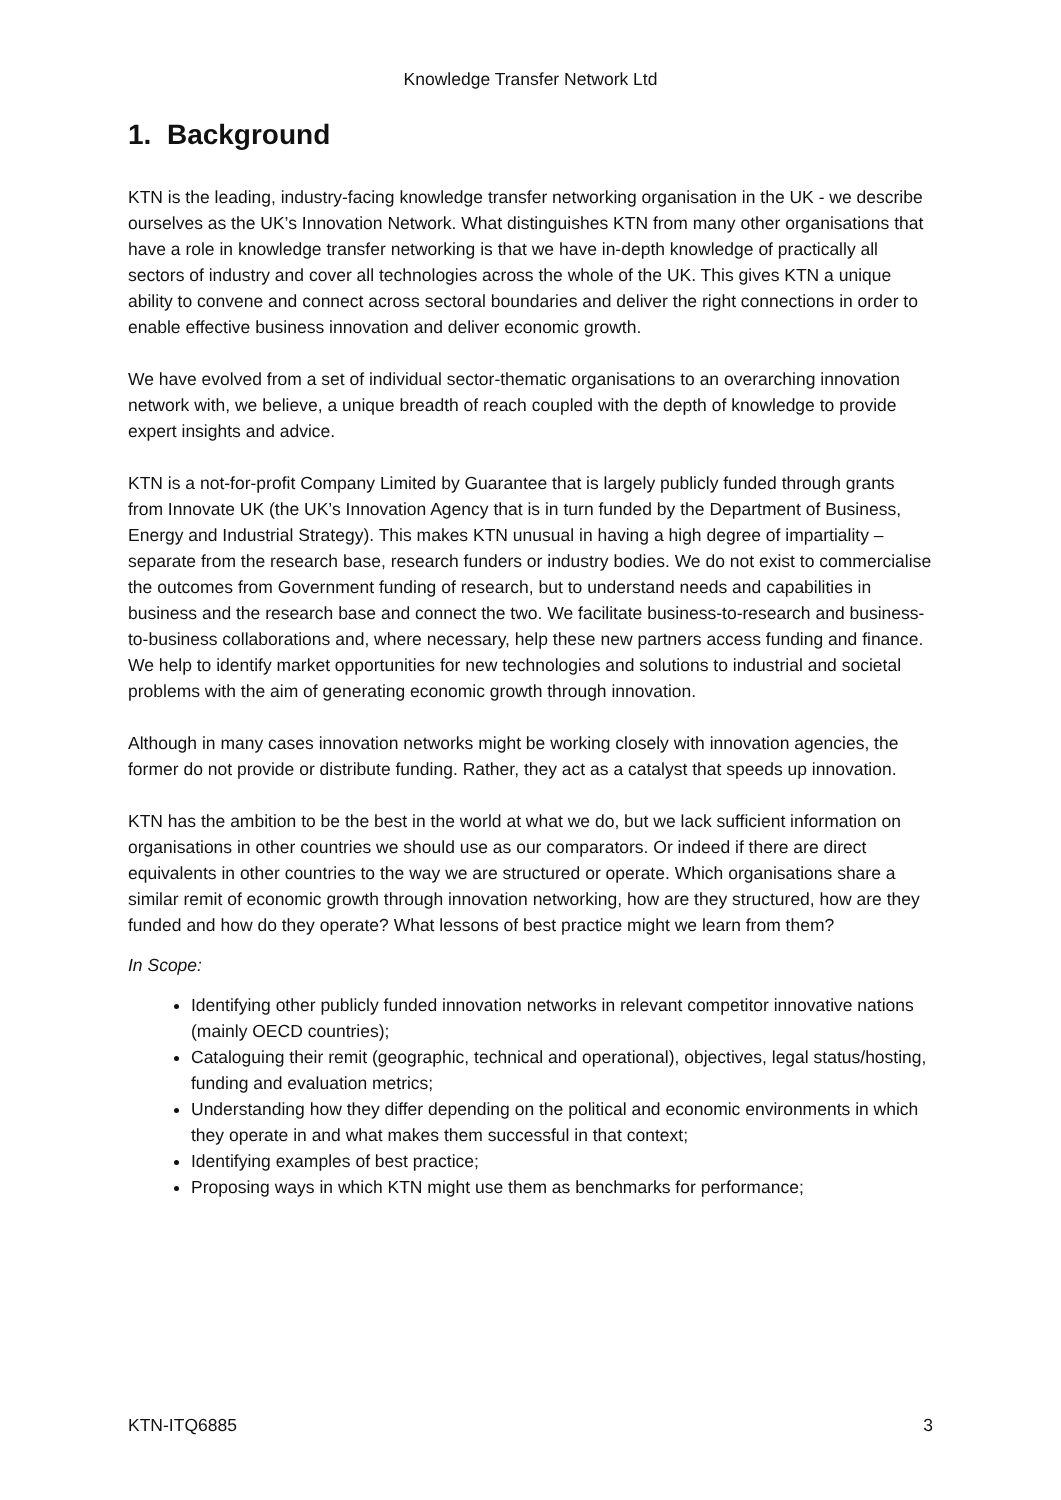Knowledge Transfer Network Ltd
1. Background
KTN is the leading, industry-facing knowledge transfer networking organisation in the UK - we describe ourselves as the UK’s Innovation Network. What distinguishes KTN from many other organisations that have a role in knowledge transfer networking is that we have in-depth knowledge of practically all sectors of industry and cover all technologies across the whole of the UK. This gives KTN a unique ability to convene and connect across sectoral boundaries and deliver the right connections in order to enable effective business innovation and deliver economic growth.
We have evolved from a set of individual sector-thematic organisations to an overarching innovation network with, we believe, a unique breadth of reach coupled with the depth of knowledge to provide expert insights and advice.
KTN is a not-for-profit Company Limited by Guarantee that is largely publicly funded through grants from Innovate UK (the UK’s Innovation Agency that is in turn funded by the Department of Business, Energy and Industrial Strategy). This makes KTN unusual in having a high degree of impartiality – separate from the research base, research funders or industry bodies. We do not exist to commercialise the outcomes from Government funding of research, but to understand needs and capabilities in business and the research base and connect the two. We facilitate business-to-research and business-to-business collaborations and, where necessary, help these new partners access funding and finance. We help to identify market opportunities for new technologies and solutions to industrial and societal problems with the aim of generating economic growth through innovation.
Although in many cases innovation networks might be working closely with innovation agencies, the former do not provide or distribute funding. Rather, they act as a catalyst that speeds up innovation.
KTN has the ambition to be the best in the world at what we do, but we lack sufficient information on organisations in other countries we should use as our comparators. Or indeed if there are direct equivalents in other countries to the way we are structured or operate. Which organisations share a similar remit of economic growth through innovation networking, how are they structured, how are they funded and how do they operate? What lessons of best practice might we learn from them?
In Scope:
Identifying other publicly funded innovation networks in relevant competitor innovative nations (mainly OECD countries);
Cataloguing their remit (geographic, technical and operational), objectives, legal status/hosting, funding and evaluation metrics;
Understanding how they differ depending on the political and economic environments in which they operate in and what makes them successful in that context;
Identifying examples of best practice;
Proposing ways in which KTN might use them as benchmarks for performance;
KTN-ITQ6885 3